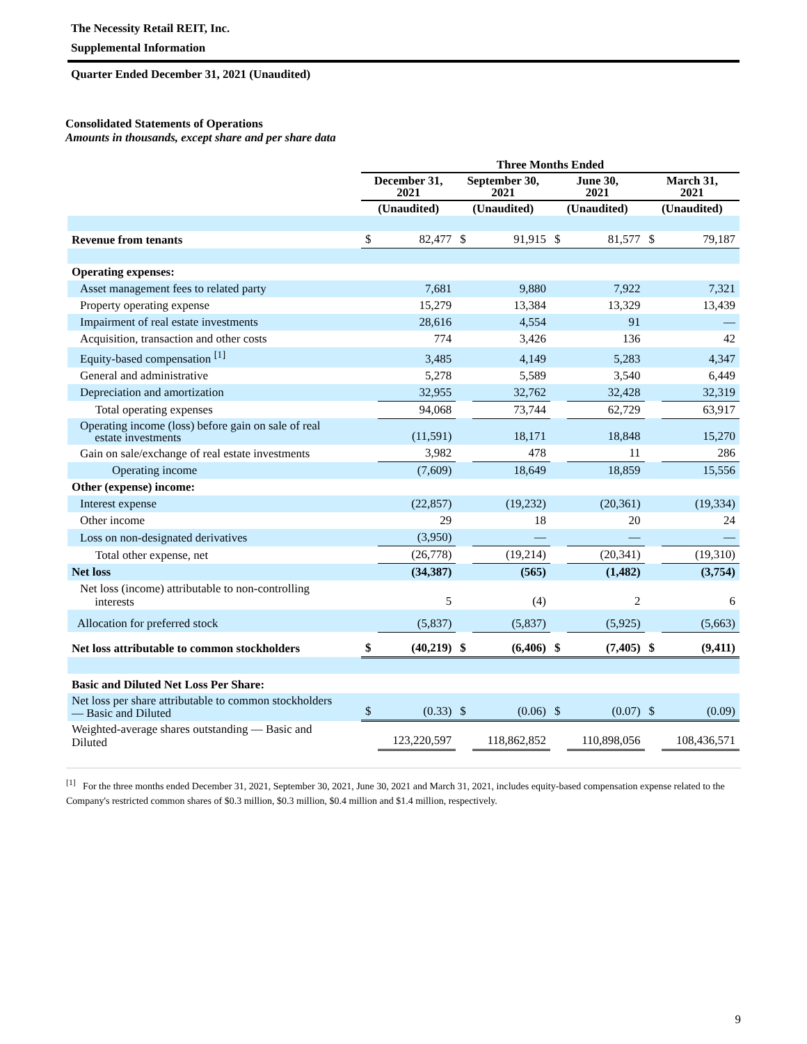The Necessity Retail REIT, Inc.
Supplemental Information
Quarter Ended December 31, 2021 (Unaudited)
Consolidated Statements of Operations
Amounts in thousands, except share and per share data
| | Three Months Ended | | | | | | | |
| --- | --- | --- | --- | --- | --- | --- | --- | --- |
| | December 31, 2021 | | September 30, 2021 | | June 30, 2021 | | March 31, 2021 | |
| | (Unaudited) | | (Unaudited) | | (Unaudited) | | (Unaudited) | |
| Revenue from tenants | $ | 82,477 | $ | 91,915 | $ | 81,577 | $ | 79,187 |
| Operating expenses: | | | | | | | | |
| Asset management fees to related party | | 7,681 | | 9,880 | | 7,922 | | 7,321 |
| Property operating expense | | 15,279 | | 13,384 | | 13,329 | | 13,439 |
| Impairment of real estate investments | | 28,616 | | 4,554 | | 91 | | — |
| Acquisition, transaction and other costs | | 774 | | 3,426 | | 136 | | 42 |
| Equity-based compensation <sup>[1]</sup> | | 3,485 | | 4,149 | | 5,283 | | 4,347 |
| General and administrative | | 5,278 | | 5,589 | | 3,540 | | 6,449 |
| Depreciation and amortization | | 32,955 | | 32,762 | | 32,428 | | 32,319 |
| Total operating expenses | | 94,068 | | 73,744 | | 62,729 | | 63,917 |
| Operating income (loss) before gain on sale of real estate investments | | (11,591) | | 18,171 | | 18,848 | | 15,270 |
| Gain on sale/exchange of real estate investments | | 3,982 | | 478 | | 11 | | 286 |
| Operating income | | (7,609) | | 18,649 | | 18,859 | | 15,556 |
| Other (expense) income: | | | | | | | | |
| Interest expense | | (22,857) | | (19,232) | | (20,361) | | (19,334) |
| Other income | | 29 | | 18 | | 20 | | 24 |
| Loss on non-designated derivatives | | (3,950) | | — | | — | | — |
| Total other expense, net | | (26,778) | | (19,214) | | (20,341) | | (19,310) |
| Net loss | | (34,387) | | (565) | | (1,482) | | (3,754) |
| Net loss (income) attributable to non-controlling interests | | 5 | | (4) | | 2 | | 6 |
| Allocation for preferred stock | | (5,837) | | (5,837) | | (5,925) | | (5,663) |
| Net loss attributable to common stockholders | $ | (40,219) | $ | (6,406) | $ | (7,405) | $ | (9,411) |
| Basic and Diluted Net Loss Per Share: | | | | | | | | |
| Net loss per share attributable to common stockholders — Basic and Diluted | $ | (0.33) | $ | (0.06) | $ | (0.07) | $ | (0.09) |
| Weighted-average shares outstanding — Basic and Diluted | | 123,220,597 | | 118,862,852 | | 110,898,056 | | 108,436,571 |
<sup>[1]</sup> For the three months ended December 31, 2021, September 30, 2021, June 30, 2021 and March 31, 2021, includes equity-based compensation expense related to the Company's restricted common shares of $0.3 million, $0.3 million, $0.4 million and $1.4 million, respectively.
9